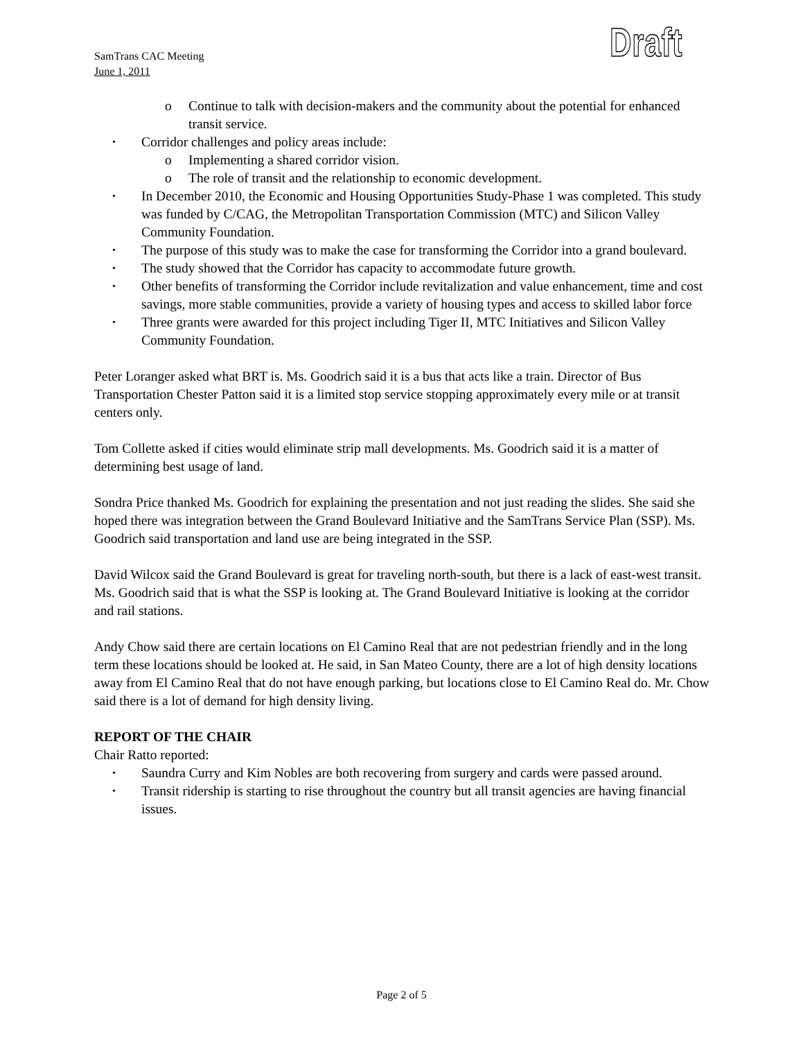SamTrans CAC Meeting
June 1, 2011
Draft
o Continue to talk with decision-makers and the community about the potential for enhanced transit service.
Corridor challenges and policy areas include:
o Implementing a shared corridor vision.
o The role of transit and the relationship to economic development.
In December 2010, the Economic and Housing Opportunities Study-Phase 1 was completed. This study was funded by C/CAG, the Metropolitan Transportation Commission (MTC) and Silicon Valley Community Foundation.
The purpose of this study was to make the case for transforming the Corridor into a grand boulevard.
The study showed that the Corridor has capacity to accommodate future growth.
Other benefits of transforming the Corridor include revitalization and value enhancement, time and cost savings, more stable communities, provide a variety of housing types and access to skilled labor force
Three grants were awarded for this project including Tiger II, MTC Initiatives and Silicon Valley Community Foundation.
Peter Loranger asked what BRT is. Ms. Goodrich said it is a bus that acts like a train. Director of Bus Transportation Chester Patton said it is a limited stop service stopping approximately every mile or at transit centers only.
Tom Collette asked if cities would eliminate strip mall developments. Ms. Goodrich said it is a matter of determining best usage of land.
Sondra Price thanked Ms. Goodrich for explaining the presentation and not just reading the slides. She said she hoped there was integration between the Grand Boulevard Initiative and the SamTrans Service Plan (SSP). Ms. Goodrich said transportation and land use are being integrated in the SSP.
David Wilcox said the Grand Boulevard is great for traveling north-south, but there is a lack of east-west transit. Ms. Goodrich said that is what the SSP is looking at. The Grand Boulevard Initiative is looking at the corridor and rail stations.
Andy Chow said there are certain locations on El Camino Real that are not pedestrian friendly and in the long term these locations should be looked at. He said, in San Mateo County, there are a lot of high density locations away from El Camino Real that do not have enough parking, but locations close to El Camino Real do. Mr. Chow said there is a lot of demand for high density living.
REPORT OF THE CHAIR
Chair Ratto reported:
Saundra Curry and Kim Nobles are both recovering from surgery and cards were passed around.
Transit ridership is starting to rise throughout the country but all transit agencies are having financial issues.
Page 2 of 5